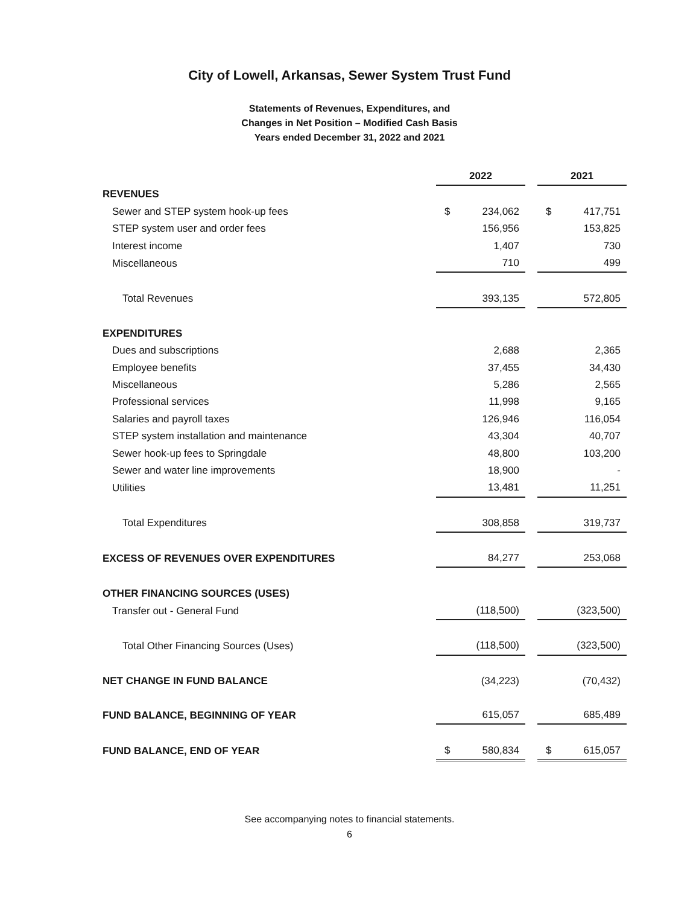City of Lowell, Arkansas, Sewer System Trust Fund
Statements of Revenues, Expenditures, and
Changes in Net Position – Modified Cash Basis
Years ended December 31, 2022 and 2021
| | 2022 | | | 2021 | |
| REVENUES | | | | | |
| Sewer and STEP system hook-up fees | $ | 234,062 | | $ | 417,751 |
| STEP system user and order fees | | 156,956 | | | 153,825 |
| Interest income | | 1,407 | | | 730 |
| Miscellaneous | | 710 | | | 499 |
| Total Revenues | | 393,135 | | | 572,805 |
| EXPENDITURES | | | | | |
| Dues and subscriptions | | 2,688 | | | 2,365 |
| Employee benefits | | 37,455 | | | 34,430 |
| Miscellaneous | | 5,286 | | | 2,565 |
| Professional services | | 11,998 | | | 9,165 |
| Salaries and payroll taxes | | 126,946 | | | 116,054 |
| STEP system installation and maintenance | | 43,304 | | | 40,707 |
| Sewer hook-up fees to Springdale | | 48,800 | | | 103,200 |
| Sewer and water line improvements | | 18,900 | | | - |
| Utilities | | 13,481 | | | 11,251 |
| Total Expenditures | | 308,858 | | | 319,737 |
| EXCESS OF REVENUES OVER EXPENDITURES | | 84,277 | | | 253,068 |
| OTHER FINANCING SOURCES (USES) | | | | | |
| Transfer out - General Fund | | (118,500) | | | (323,500) |
| Total Other Financing Sources (Uses) | | (118,500) | | | (323,500) |
| NET CHANGE IN FUND BALANCE | | (34,223) | | | (70,432) |
| FUND BALANCE, BEGINNING OF YEAR | | 615,057 | | | 685,489 |
| FUND BALANCE, END OF YEAR | $ | 580,834 | | $ | 615,057 |
See accompanying notes to financial statements.
6